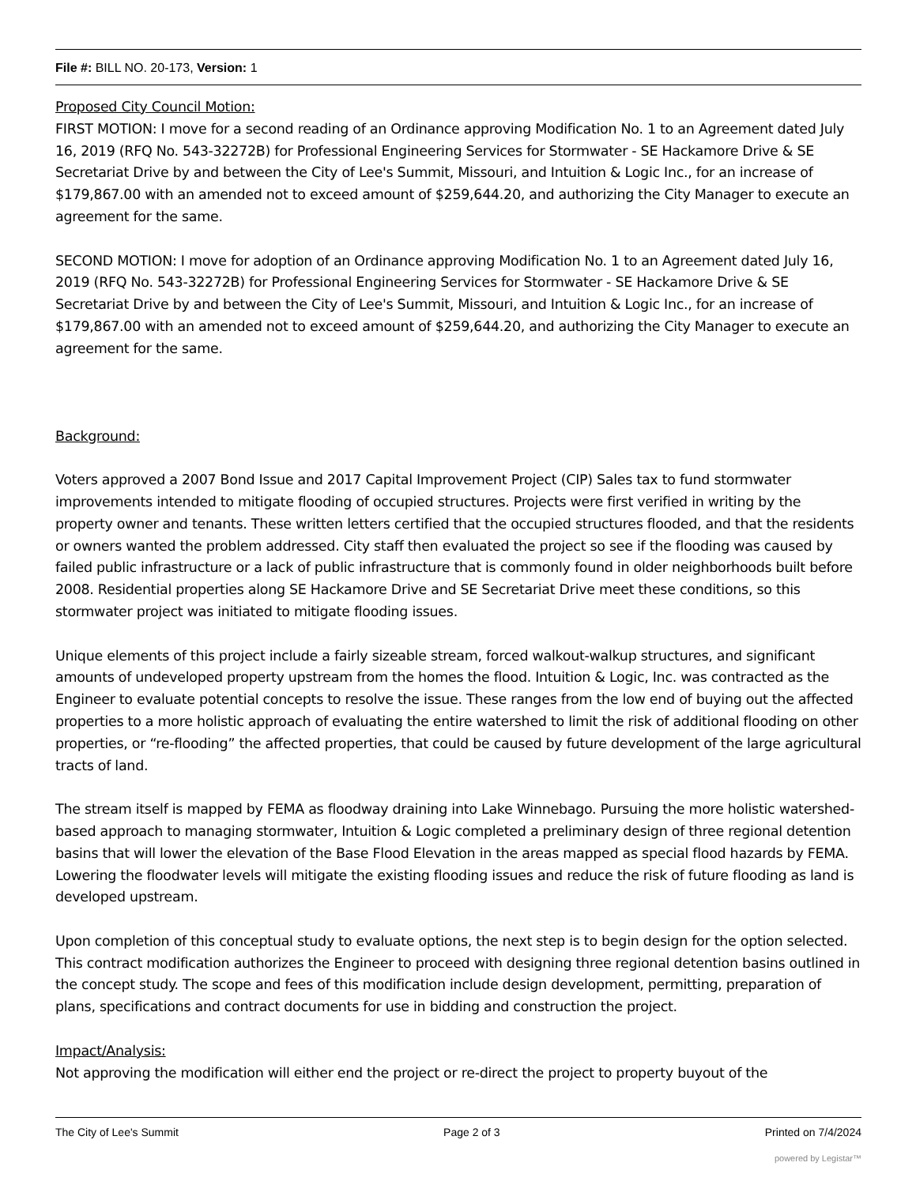File #: BILL NO. 20-173, Version: 1
Proposed City Council Motion:
FIRST MOTION: I move for a second reading of an Ordinance approving Modification No. 1 to an Agreement dated July 16, 2019 (RFQ No. 543-32272B) for Professional Engineering Services for Stormwater - SE Hackamore Drive & SE Secretariat Drive by and between the City of Lee's Summit, Missouri, and Intuition & Logic Inc., for an increase of $179,867.00 with an amended not to exceed amount of $259,644.20, and authorizing the City Manager to execute an agreement for the same.
SECOND MOTION: I move for adoption of an Ordinance approving Modification No. 1 to an Agreement dated July 16, 2019 (RFQ No. 543-32272B) for Professional Engineering Services for Stormwater - SE Hackamore Drive & SE Secretariat Drive by and between the City of Lee's Summit, Missouri, and Intuition & Logic Inc., for an increase of $179,867.00 with an amended not to exceed amount of $259,644.20, and authorizing the City Manager to execute an agreement for the same.
Background:
Voters approved a 2007 Bond Issue and 2017 Capital Improvement Project (CIP) Sales tax to fund stormwater improvements intended to mitigate flooding of occupied structures. Projects were first verified in writing by the property owner and tenants. These written letters certified that the occupied structures flooded, and that the residents or owners wanted the problem addressed. City staff then evaluated the project so see if the flooding was caused by failed public infrastructure or a lack of public infrastructure that is commonly found in older neighborhoods built before 2008. Residential properties along SE Hackamore Drive and SE Secretariat Drive meet these conditions, so this stormwater project was initiated to mitigate flooding issues.
Unique elements of this project include a fairly sizeable stream, forced walkout-walkup structures, and significant amounts of undeveloped property upstream from the homes the flood. Intuition & Logic, Inc. was contracted as the Engineer to evaluate potential concepts to resolve the issue. These ranges from the low end of buying out the affected properties to a more holistic approach of evaluating the entire watershed to limit the risk of additional flooding on other properties, or “re-flooding” the affected properties, that could be caused by future development of the large agricultural tracts of land.
The stream itself is mapped by FEMA as floodway draining into Lake Winnebago. Pursuing the more holistic watershed-based approach to managing stormwater, Intuition & Logic completed a preliminary design of three regional detention basins that will lower the elevation of the Base Flood Elevation in the areas mapped as special flood hazards by FEMA. Lowering the floodwater levels will mitigate the existing flooding issues and reduce the risk of future flooding as land is developed upstream.
Upon completion of this conceptual study to evaluate options, the next step is to begin design for the option selected. This contract modification authorizes the Engineer to proceed with designing three regional detention basins outlined in the concept study. The scope and fees of this modification include design development, permitting, preparation of plans, specifications and contract documents for use in bidding and construction the project.
Impact/Analysis:
Not approving the modification will either end the project or re-direct the project to property buyout of the
The City of Lee's Summit Page 2 of 3 Printed on 7/4/2024
powered by Legistar™